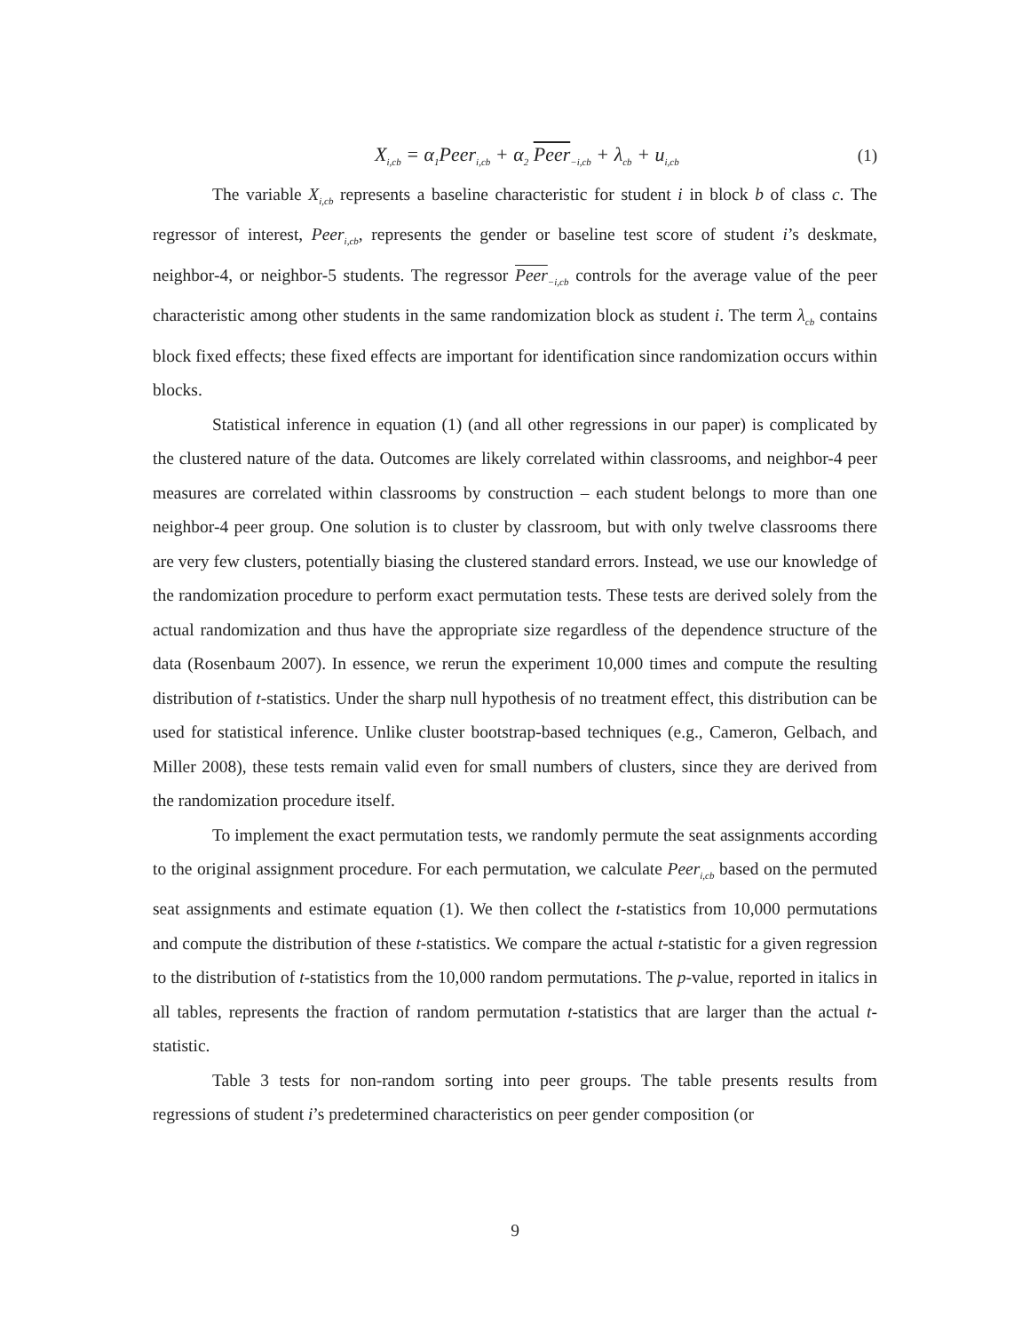X<sub>i,cb</sub> = α<sub>1</sub>Peer<sub>i,cb</sub> + α<sub>2</sub> Peer<sub>−i,cb</sub> + λ<sub>cb</sub> + u<sub>i,cb</sub> (1)
The variable X<sub>i,cb</sub> represents a baseline characteristic for student i in block b of class c. The regressor of interest, Peer<sub>i,cb</sub>, represents the gender or baseline test score of student i’s deskmate, neighbor-4, or neighbor-5 students. The regressor Peer<sub>−i,cb</sub> controls for the average value of the peer characteristic among other students in the same randomization block as student i. The term λ<sub>cb</sub> contains block fixed effects; these fixed effects are important for identification since randomization occurs within blocks.
Statistical inference in equation (1) (and all other regressions in our paper) is complicated by the clustered nature of the data. Outcomes are likely correlated within classrooms, and neighbor-4 peer measures are correlated within classrooms by construction – each student belongs to more than one neighbor-4 peer group. One solution is to cluster by classroom, but with only twelve classrooms there are very few clusters, potentially biasing the clustered standard errors. Instead, we use our knowledge of the randomization procedure to perform exact permutation tests. These tests are derived solely from the actual randomization and thus have the appropriate size regardless of the dependence structure of the data (Rosenbaum 2007). In essence, we rerun the experiment 10,000 times and compute the resulting distribution of t-statistics. Under the sharp null hypothesis of no treatment effect, this distribution can be used for statistical inference. Unlike cluster bootstrap-based techniques (e.g., Cameron, Gelbach, and Miller 2008), these tests remain valid even for small numbers of clusters, since they are derived from the randomization procedure itself.
To implement the exact permutation tests, we randomly permute the seat assignments according to the original assignment procedure. For each permutation, we calculate Peer<sub>i,cb</sub> based on the permuted seat assignments and estimate equation (1). We then collect the t-statistics from 10,000 permutations and compute the distribution of these t-statistics. We compare the actual t-statistic for a given regression to the distribution of t-statistics from the 10,000 random permutations. The p-value, reported in italics in all tables, represents the fraction of random permutation t-statistics that are larger than the actual t-statistic.
Table 3 tests for non-random sorting into peer groups. The table presents results from regressions of student i’s predetermined characteristics on peer gender composition (or
9